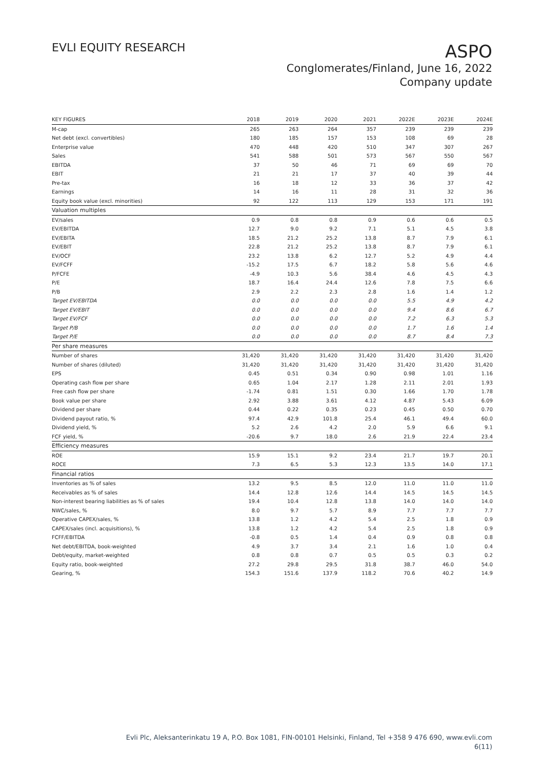EVLI EQUITY RESEARCH
ASPO
Conglomerates/Finland, June 16, 2022
Company update
| KEY FIGURES | 2018 | 2019 | 2020 | 2021 | 2022E | 2023E | 2024E |
| --- | --- | --- | --- | --- | --- | --- | --- |
| M-cap | 265 | 263 | 264 | 357 | 239 | 239 | 239 |
| Net debt (excl. convertibles) | 180 | 185 | 157 | 153 | 108 | 69 | 28 |
| Enterprise value | 470 | 448 | 420 | 510 | 347 | 307 | 267 |
| Sales | 541 | 588 | 501 | 573 | 567 | 550 | 567 |
| EBITDA | 37 | 50 | 46 | 71 | 69 | 69 | 70 |
| EBIT | 21 | 21 | 17 | 37 | 40 | 39 | 44 |
| Pre-tax | 16 | 18 | 12 | 33 | 36 | 37 | 42 |
| Earnings | 14 | 16 | 11 | 28 | 31 | 32 | 36 |
| Equity book value (excl. minorities) | 92 | 122 | 113 | 129 | 153 | 171 | 191 |
| Valuation multiples | | | | | | | |
| EV/sales | 0.9 | 0.8 | 0.8 | 0.9 | 0.6 | 0.6 | 0.5 |
| EV/EBITDA | 12.7 | 9.0 | 9.2 | 7.1 | 5.1 | 4.5 | 3.8 |
| EV/EBITA | 18.5 | 21.2 | 25.2 | 13.8 | 8.7 | 7.9 | 6.1 |
| EV/EBIT | 22.8 | 21.2 | 25.2 | 13.8 | 8.7 | 7.9 | 6.1 |
| EV/OCF | 23.2 | 13.8 | 6.2 | 12.7 | 5.2 | 4.9 | 4.4 |
| EV/FCFF | -15.2 | 17.5 | 6.7 | 18.2 | 5.8 | 5.6 | 4.6 |
| P/FCFE | -4.9 | 10.3 | 5.6 | 38.4 | 4.6 | 4.5 | 4.3 |
| P/E | 18.7 | 16.4 | 24.4 | 12.6 | 7.8 | 7.5 | 6.6 |
| P/B | 2.9 | 2.2 | 2.3 | 2.8 | 1.6 | 1.4 | 1.2 |
| Target EV/EBITDA | 0.0 | 0.0 | 0.0 | 0.0 | 5.5 | 4.9 | 4.2 |
| Target EV/EBIT | 0.0 | 0.0 | 0.0 | 0.0 | 9.4 | 8.6 | 6.7 |
| Target EV/FCF | 0.0 | 0.0 | 0.0 | 0.0 | 7.2 | 6.3 | 5.3 |
| Target P/B | 0.0 | 0.0 | 0.0 | 0.0 | 1.7 | 1.6 | 1.4 |
| Target P/E | 0.0 | 0.0 | 0.0 | 0.0 | 8.7 | 8.4 | 7.3 |
| Per share measures | | | | | | | |
| Number of shares | 31,420 | 31,420 | 31,420 | 31,420 | 31,420 | 31,420 | 31,420 |
| Number of shares (diluted) | 31,420 | 31,420 | 31,420 | 31,420 | 31,420 | 31,420 | 31,420 |
| EPS | 0.45 | 0.51 | 0.34 | 0.90 | 0.98 | 1.01 | 1.16 |
| Operating cash flow per share | 0.65 | 1.04 | 2.17 | 1.28 | 2.11 | 2.01 | 1.93 |
| Free cash flow per share | -1.74 | 0.81 | 1.51 | 0.30 | 1.66 | 1.70 | 1.78 |
| Book value per share | 2.92 | 3.88 | 3.61 | 4.12 | 4.87 | 5.43 | 6.09 |
| Dividend per share | 0.44 | 0.22 | 0.35 | 0.23 | 0.45 | 0.50 | 0.70 |
| Dividend payout ratio, % | 97.4 | 42.9 | 101.8 | 25.4 | 46.1 | 49.4 | 60.0 |
| Dividend yield, % | 5.2 | 2.6 | 4.2 | 2.0 | 5.9 | 6.6 | 9.1 |
| FCF yield, % | -20.6 | 9.7 | 18.0 | 2.6 | 21.9 | 22.4 | 23.4 |
| Efficiency measures | | | | | | | |
| ROE | 15.9 | 15.1 | 9.2 | 23.4 | 21.7 | 19.7 | 20.1 |
| ROCE | 7.3 | 6.5 | 5.3 | 12.3 | 13.5 | 14.0 | 17.1 |
| Financial ratios | | | | | | | |
| Inventories as % of sales | 13.2 | 9.5 | 8.5 | 12.0 | 11.0 | 11.0 | 11.0 |
| Receivables as % of sales | 14.4 | 12.8 | 12.6 | 14.4 | 14.5 | 14.5 | 14.5 |
| Non-interest bearing liabilities as % of sales | 19.4 | 10.4 | 12.8 | 13.8 | 14.0 | 14.0 | 14.0 |
| NWC/sales, % | 8.0 | 9.7 | 5.7 | 8.9 | 7.7 | 7.7 | 7.7 |
| Operative CAPEX/sales, % | 13.8 | 1.2 | 4.2 | 5.4 | 2.5 | 1.8 | 0.9 |
| CAPEX/sales (incl. acquisitions), % | 13.8 | 1.2 | 4.2 | 5.4 | 2.5 | 1.8 | 0.9 |
| FCFF/EBITDA | -0.8 | 0.5 | 1.4 | 0.4 | 0.9 | 0.8 | 0.8 |
| Net debt/EBITDA, book-weighted | 4.9 | 3.7 | 3.4 | 2.1 | 1.6 | 1.0 | 0.4 |
| Debt/equity, market-weighted | 0.8 | 0.8 | 0.7 | 0.5 | 0.5 | 0.3 | 0.2 |
| Equity ratio, book-weighted | 27.2 | 29.8 | 29.5 | 31.8 | 38.7 | 46.0 | 54.0 |
| Gearing, % | 154.3 | 151.6 | 137.9 | 118.2 | 70.6 | 40.2 | 14.9 |
Evli Plc, Aleksanterinkatu 19 A, P.O. Box 1081, FIN-00101 Helsinki, Finland, Tel +358 9 476 690, www.evli.com
6(11)